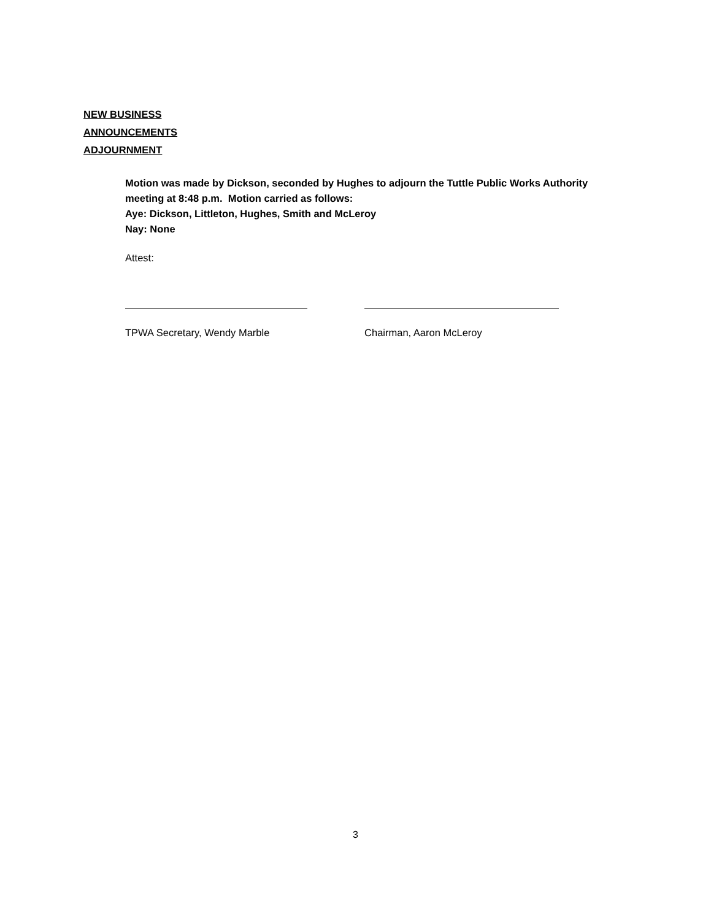NEW BUSINESS
ANNOUNCEMENTS
ADJOURNMENT
Motion was made by Dickson, seconded by Hughes to adjourn the Tuttle Public Works Authority meeting at 8:48 p.m. Motion carried as follows:
Aye: Dickson, Littleton, Hughes, Smith and McLeroy
Nay: None
Attest:
TPWA Secretary, Wendy Marble Chairman, Aaron McLeroy
3